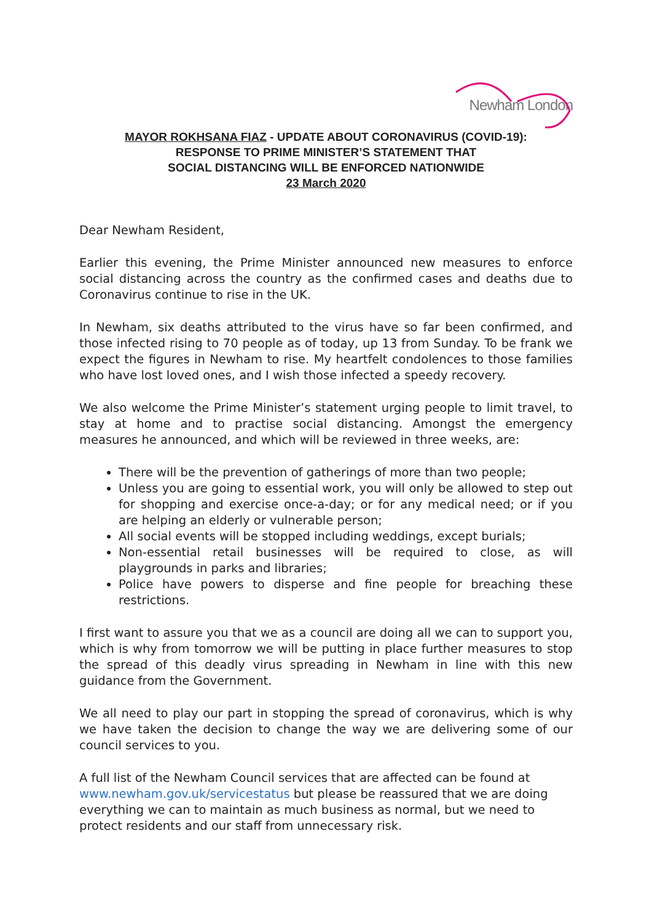Newham London
MAYOR ROKHSANA FIAZ - UPDATE ABOUT CORONAVIRUS (COVID-19):
RESPONSE TO PRIME MINISTER’S STATEMENT THAT
SOCIAL DISTANCING WILL BE ENFORCED NATIONWIDE
23 March 2020
Dear Newham Resident,
Earlier this evening, the Prime Minister announced new measures to enforce social distancing across the country as the confirmed cases and deaths due to Coronavirus continue to rise in the UK.
In Newham, six deaths attributed to the virus have so far been confirmed, and those infected rising to 70 people as of today, up 13 from Sunday. To be frank we expect the figures in Newham to rise. My heartfelt condolences to those families who have lost loved ones, and I wish those infected a speedy recovery.
We also welcome the Prime Minister’s statement urging people to limit travel, to stay at home and to practise social distancing. Amongst the emergency measures he announced, and which will be reviewed in three weeks, are:
There will be the prevention of gatherings of more than two people;
Unless you are going to essential work, you will only be allowed to step out for shopping and exercise once-a-day; or for any medical need; or if you are helping an elderly or vulnerable person;
All social events will be stopped including weddings, except burials;
Non-essential retail businesses will be required to close, as will playgrounds in parks and libraries;
Police have powers to disperse and fine people for breaching these restrictions.
I first want to assure you that we as a council are doing all we can to support you, which is why from tomorrow we will be putting in place further measures to stop the spread of this deadly virus spreading in Newham in line with this new guidance from the Government.
We all need to play our part in stopping the spread of coronavirus, which is why we have taken the decision to change the way we are delivering some of our council services to you.
A full list of the Newham Council services that are affected can be found at www.newham.gov.uk/servicestatus but please be reassured that we are doing everything we can to maintain as much business as normal, but we need to protect residents and our staff from unnecessary risk.